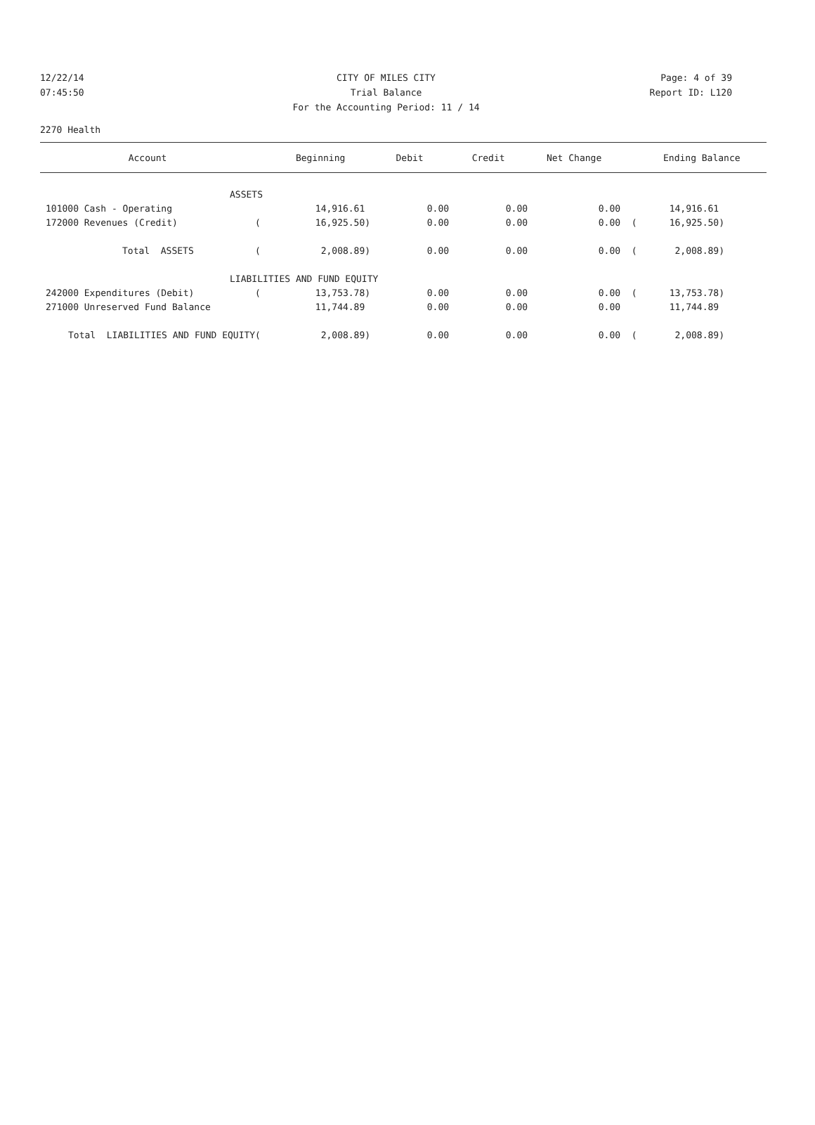12/22/14 CITY OF MILES CITY Page: 4 of 39
07:45:50 Trial Balance Report ID: L120
For the Accounting Period: 11 / 14
2270 Health
| Account | | Beginning | Debit | Credit | Net Change | | Ending Balance |
| --- | --- | --- | --- | --- | --- | --- | --- |
| ASSETS | | | | | | | |
| 101000 Cash - Operating | | 14,916.61 | 0.00 | 0.00 | 0.00 | | 14,916.61 |
| 172000 Revenues (Credit) | ( | 16,925.50) | 0.00 | 0.00 | 0.00 | ( | 16,925.50) |
| Total ASSETS | ( | 2,008.89) | 0.00 | 0.00 | 0.00 | ( | 2,008.89) |
| LIABILITIES AND FUND EQUITY | | | | | | | |
| 242000 Expenditures (Debit) | ( | 13,753.78) | 0.00 | 0.00 | 0.00 | ( | 13,753.78) |
| 271000 Unreserved Fund Balance | | 11,744.89 | 0.00 | 0.00 | 0.00 | | 11,744.89 |
| Total LIABILITIES AND FUND EQUITY | ( | 2,008.89) | 0.00 | 0.00 | 0.00 | ( | 2,008.89) |